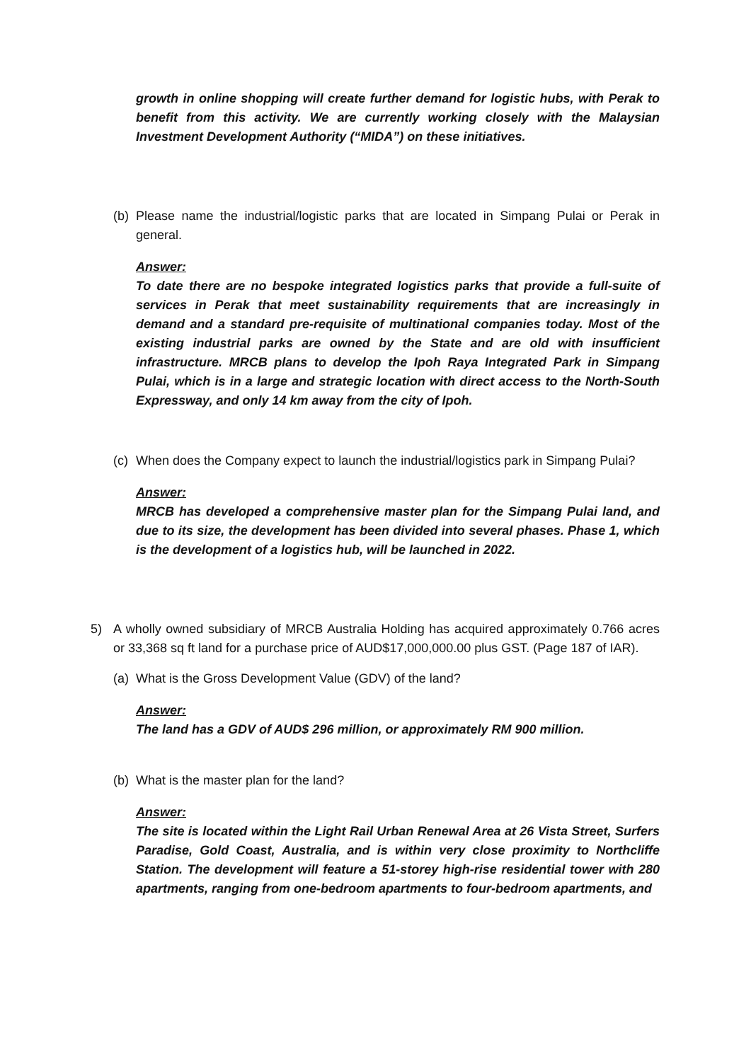growth in online shopping will create further demand for logistic hubs, with Perak to benefit from this activity. We are currently working closely with the Malaysian Investment Development Authority (“MIDA”) on these initiatives.
(b) Please name the industrial/logistic parks that are located in Simpang Pulai or Perak in general.
Answer:
To date there are no bespoke integrated logistics parks that provide a full-suite of services in Perak that meet sustainability requirements that are increasingly in demand and a standard pre-requisite of multinational companies today. Most of the existing industrial parks are owned by the State and are old with insufficient infrastructure. MRCB plans to develop the Ipoh Raya Integrated Park in Simpang Pulai, which is in a large and strategic location with direct access to the North-South Expressway, and only 14 km away from the city of Ipoh.
(c) When does the Company expect to launch the industrial/logistics park in Simpang Pulai?
Answer:
MRCB has developed a comprehensive master plan for the Simpang Pulai land, and due to its size, the development has been divided into several phases. Phase 1, which is the development of a logistics hub, will be launched in 2022.
5) A wholly owned subsidiary of MRCB Australia Holding has acquired approximately 0.766 acres or 33,368 sq ft land for a purchase price of AUD$17,000,000.00 plus GST. (Page 187 of IAR).
(a) What is the Gross Development Value (GDV) of the land?
Answer:
The land has a GDV of AUD$ 296 million, or approximately RM 900 million.
(b) What is the master plan for the land?
Answer:
The site is located within the Light Rail Urban Renewal Area at 26 Vista Street, Surfers Paradise, Gold Coast, Australia, and is within very close proximity to Northcliffe Station. The development will feature a 51-storey high-rise residential tower with 280 apartments, ranging from one-bedroom apartments to four-bedroom apartments, and